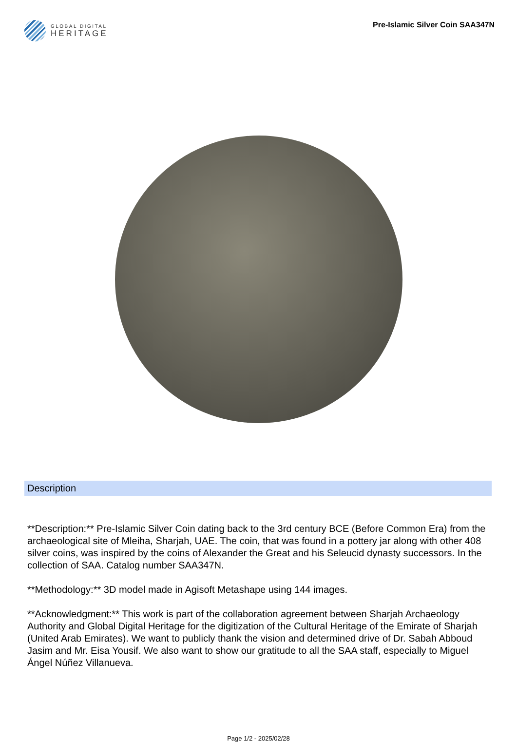GLOBAL DIGITAL
HERITAGE
Pre-Islamic Silver Coin SAA347N
Description
**Description:** Pre-Islamic Silver Coin dating back to the 3rd century BCE (Before Common Era) from the archaeological site of Mleiha, Sharjah, UAE. The coin, that was found in a pottery jar along with other 408 silver coins, was inspired by the coins of Alexander the Great and his Seleucid dynasty successors. In the collection of SAA. Catalog number SAA347N.
**Methodology:** 3D model made in Agisoft Metashape using 144 images.
**Acknowledgment:** This work is part of the collaboration agreement between Sharjah Archaeology Authority and Global Digital Heritage for the digitization of the Cultural Heritage of the Emirate of Sharjah (United Arab Emirates). We want to publicly thank the vision and determined drive of Dr. Sabah Abboud Jasim and Mr. Eisa Yousif. We also want to show our gratitude to all the SAA staff, especially to Miguel Ángel Núñez Villanueva.
Page 1/2 - 2025/02/28